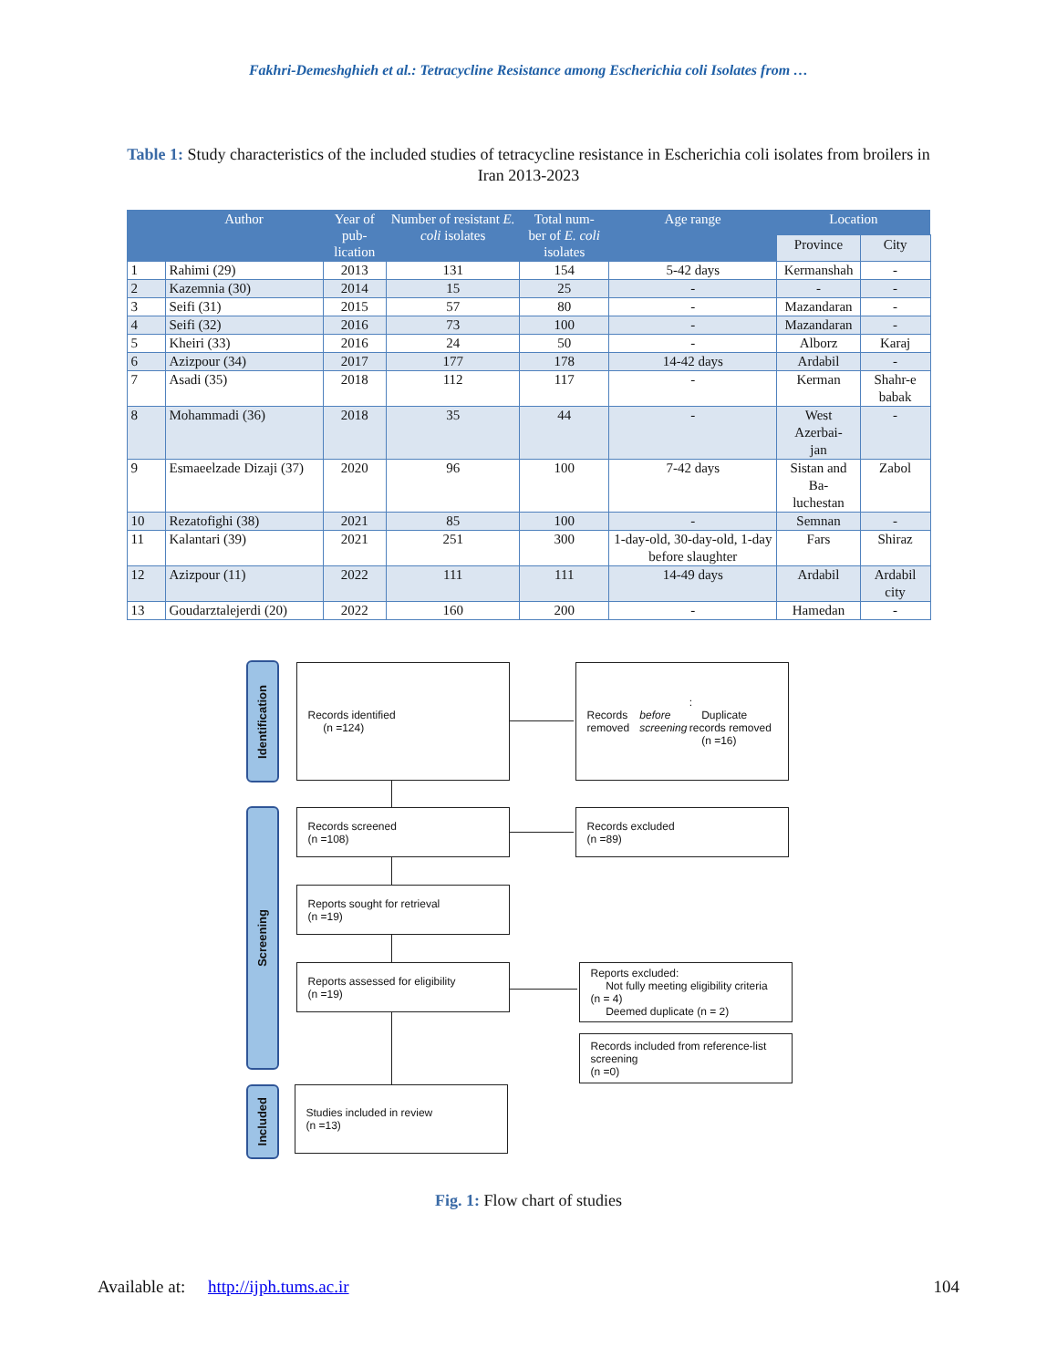Fakhri-Demeshghieh et al.: Tetracycline Resistance among Escherichia coli Isolates from …
Table 1: Study characteristics of the included studies of tetracycline resistance in Escherichia coli isolates from broilers in Iran 2013-2023
| | Author | Year of pub- lication | Number of resistant E. coli isolates | Total num- ber of E. coli isolates | Age range | Location | |
| --- | --- | --- | --- | --- | --- | --- | --- |
| | | | | | | Province | City |
| 1 | Rahimi (29) | 2013 | 131 | 154 | 5-42 days | Kermanshah | - |
| 2 | Kazemnia (30) | 2014 | 15 | 25 | - | - | - |
| 3 | Seifi (31) | 2015 | 57 | 80 | - | Mazandaran | - |
| 4 | Seifi (32) | 2016 | 73 | 100 | - | Mazandaran | - |
| 5 | Kheiri (33) | 2016 | 24 | 50 | - | Alborz | Karaj |
| 6 | Azizpour (34) | 2017 | 177 | 178 | 14-42 days | Ardabil | - |
| 7 | Asadi (35) | 2018 | 112 | 117 | - | Kerman | Shahr-e babak |
| 8 | Mohammadi (36) | 2018 | 35 | 44 | - | West Azerbai- jan | - |
| 9 | Esmaeelzade Dizaji (37) | 2020 | 96 | 100 | 7-42 days | Sistan and Ba- luchestan | Zabol |
| 10 | Rezatofighi (38) | 2021 | 85 | 100 | - | Semnan | - |
| 11 | Kalantari (39) | 2021 | 251 | 300 | 1-day-old, 30-day-old, 1-day before slaughter | Fars | Shiraz |
| 12 | Azizpour (11) | 2022 | 111 | 111 | 14-49 days | Ardabil | Ardabil city |
| 13 | Goudarztalejerdi (20) | 2022 | 160 | 200 | - | Hamedan | - |
Identification
Screening
Included
Records identified
(n =124)
Records removed before screening:
Duplicate records removed
(n =16)
Records screened
(n =108)
Records excluded
(n =89)
Reports sought for retrieval
(n =19)
Reports assessed for eligibility
(n =19)
Reports excluded:
Not fully meeting eligibility criteria (n = 4)
Deemed duplicate (n = 2)
Records included from reference-list screening
(n =0)
Studies included in review
(n =13)
Fig. 1: Flow chart of studies
Available at: http://ijph.tums.ac.ir 104